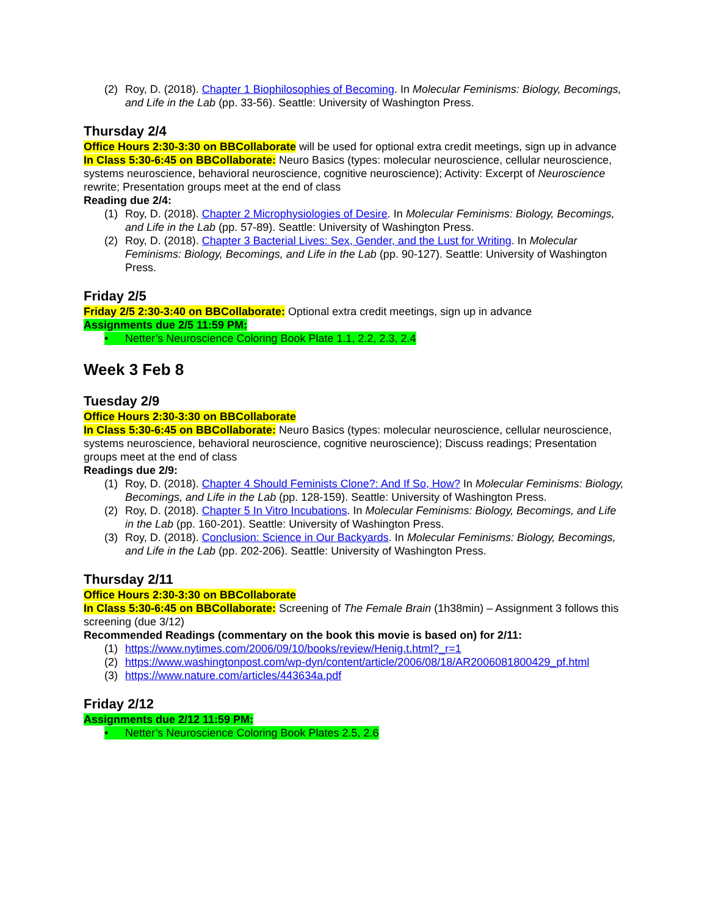(2) Roy, D. (2018). Chapter 1 Biophilosophies of Becoming. In Molecular Feminisms: Biology, Becomings, and Life in the Lab (pp. 33-56). Seattle: University of Washington Press.
Thursday 2/4
Office Hours 2:30-3:30 on BBCollaborate will be used for optional extra credit meetings, sign up in advance
In Class 5:30-6:45 on BBCollaborate: Neuro Basics (types: molecular neuroscience, cellular neuroscience, systems neuroscience, behavioral neuroscience, cognitive neuroscience); Activity: Excerpt of Neuroscience rewrite; Presentation groups meet at the end of class
Reading due 2/4:
(1) Roy, D. (2018). Chapter 2 Microphysiologies of Desire. In Molecular Feminisms: Biology, Becomings, and Life in the Lab (pp. 57-89). Seattle: University of Washington Press.
(2) Roy, D. (2018). Chapter 3 Bacterial Lives: Sex, Gender, and the Lust for Writing. In Molecular Feminisms: Biology, Becomings, and Life in the Lab (pp. 90-127). Seattle: University of Washington Press.
Friday 2/5
Friday 2/5 2:30-3:40 on BBCollaborate: Optional extra credit meetings, sign up in advance
Assignments due 2/5 11:59 PM:
• Netter’s Neuroscience Coloring Book Plate 1.1, 2.2, 2.3, 2.4
Week 3 Feb 8
Tuesday 2/9
Office Hours 2:30-3:30 on BBCollaborate
In Class 5:30-6:45 on BBCollaborate: Neuro Basics (types: molecular neuroscience, cellular neuroscience, systems neuroscience, behavioral neuroscience, cognitive neuroscience); Discuss readings; Presentation groups meet at the end of class
Readings due 2/9:
(1) Roy, D. (2018). Chapter 4 Should Feminists Clone?: And If So, How? In Molecular Feminisms: Biology, Becomings, and Life in the Lab (pp. 128-159). Seattle: University of Washington Press.
(2) Roy, D. (2018). Chapter 5 In Vitro Incubations. In Molecular Feminisms: Biology, Becomings, and Life in the Lab (pp. 160-201). Seattle: University of Washington Press.
(3) Roy, D. (2018). Conclusion: Science in Our Backyards. In Molecular Feminisms: Biology, Becomings, and Life in the Lab (pp. 202-206). Seattle: University of Washington Press.
Thursday 2/11
Office Hours 2:30-3:30 on BBCollaborate
In Class 5:30-6:45 on BBCollaborate: Screening of The Female Brain (1h38min) – Assignment 3 follows this screening (due 3/12)
Recommended Readings (commentary on the book this movie is based on) for 2/11:
(1) https://www.nytimes.com/2006/09/10/books/review/Henig.t.html?_r=1
(2) https://www.washingtonpost.com/wp-dyn/content/article/2006/08/18/AR2006081800429_pf.html
(3) https://www.nature.com/articles/443634a.pdf
Friday 2/12
Assignments due 2/12 11:59 PM:
• Netter’s Neuroscience Coloring Book Plates 2.5, 2.6